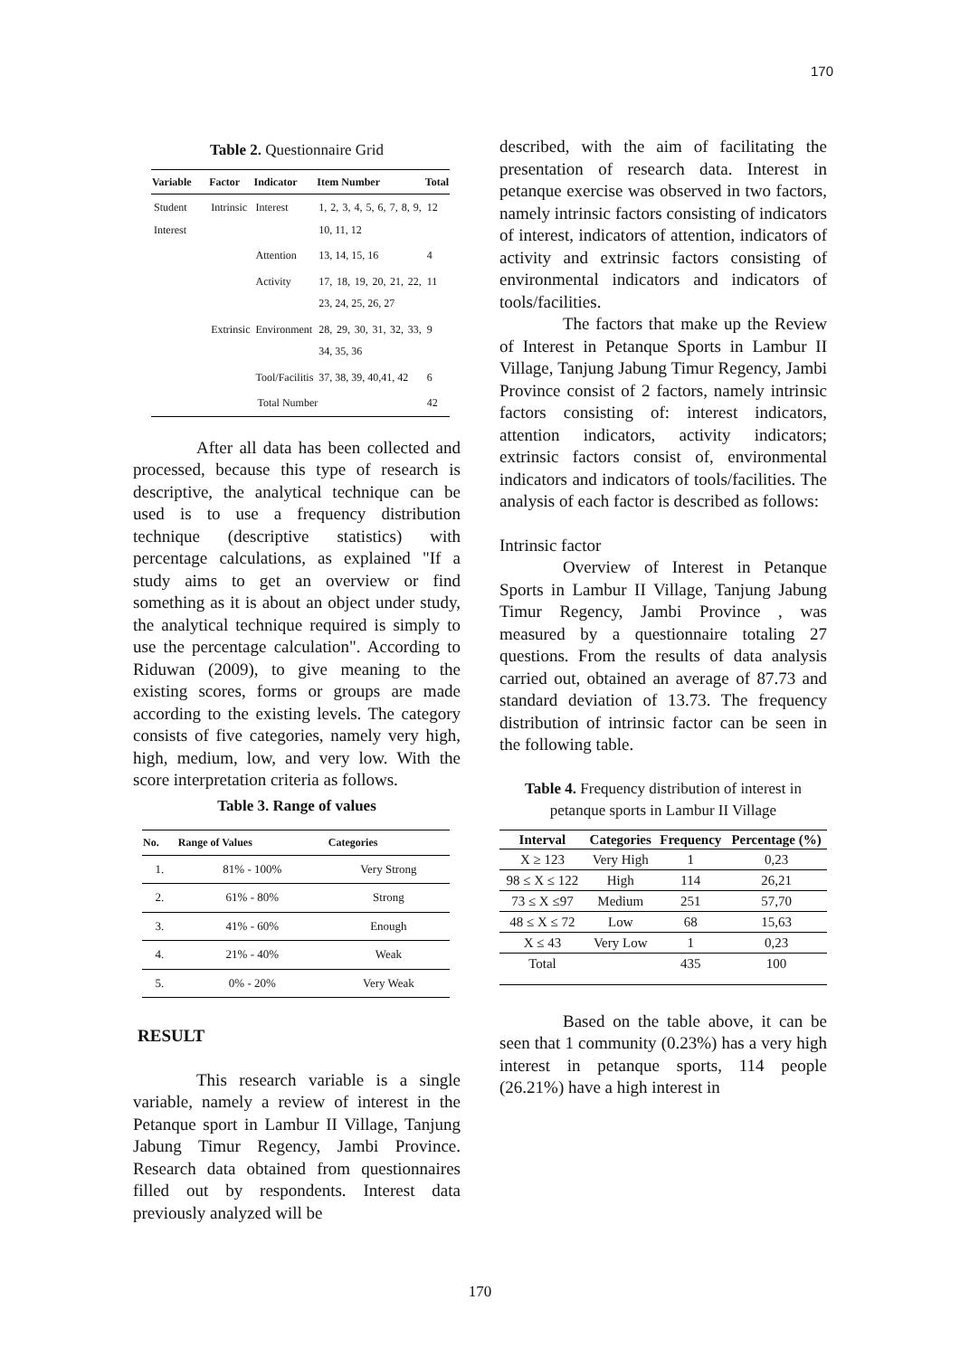170
Table 2. Questionnaire Grid
| Variable | Factor | Indicator | Item Number | Total |
| --- | --- | --- | --- | --- |
| Student Interest | Intrinsic | Interest | 1, 2, 3, 4, 5, 6, 7, 8, 9, 10, 11, 12 | 12 |
| | | Attention | 13, 14, 15, 16 | 4 |
| | | Activity | 17, 18, 19, 20, 21, 22, 23, 24, 25, 26, 27 | 11 |
| | Extrinsic | Environment | 28, 29, 30, 31, 32, 33, 34, 35, 36 | 9 |
| | | Tool/Facilitis | 37, 38, 39, 40,41, 42 | 6 |
| Total Number | | | | 42 |
After all data has been collected and processed, because this type of research is descriptive, the analytical technique can be used is to use a frequency distribution technique (descriptive statistics) with percentage calculations, as explained "If a study aims to get an overview or find something as it is about an object under study, the analytical technique required is simply to use the percentage calculation". According to Riduwan (2009), to give meaning to the existing scores, forms or groups are made according to the existing levels. The category consists of five categories, namely very high, high, medium, low, and very low. With the score interpretation criteria as follows.
Table 3. Range of values
| No. | Range of Values | Categories |
| --- | --- | --- |
| 1. | 81% - 100% | Very Strong |
| 2. | 61% - 80% | Strong |
| 3. | 41% - 60% | Enough |
| 4. | 21% - 40% | Weak |
| 5. | 0% - 20% | Very Weak |
RESULT
This research variable is a single variable, namely a review of interest in the Petanque sport in Lambur II Village, Tanjung Jabung Timur Regency, Jambi Province. Research data obtained from questionnaires filled out by respondents. Interest data previously analyzed will be
described, with the aim of facilitating the presentation of research data. Interest in petanque exercise was observed in two factors, namely intrinsic factors consisting of indicators of interest, indicators of attention, indicators of activity and extrinsic factors consisting of environmental indicators and indicators of tools/facilities.
The factors that make up the Review of Interest in Petanque Sports in Lambur II Village, Tanjung Jabung Timur Regency, Jambi Province consist of 2 factors, namely intrinsic factors consisting of: interest indicators, attention indicators, activity indicators; extrinsic factors consist of, environmental indicators and indicators of tools/facilities. The analysis of each factor is described as follows:
Intrinsic factor
Overview of Interest in Petanque Sports in Lambur II Village, Tanjung Jabung Timur Regency, Jambi Province , was measured by a questionnaire totaling 27 questions. From the results of data analysis carried out, obtained an average of 87.73 and standard deviation of 13.73. The frequency distribution of intrinsic factor can be seen in the following table.
Table 4. Frequency distribution of interest in petanque sports in Lambur II Village
| Interval | Categories | Frequency | Percentage (%) |
| --- | --- | --- | --- |
| X ≥ 123 | Very High | 1 | 0,23 |
| 98 ≤ X ≤ 122 | High | 114 | 26,21 |
| 73 ≤ X ≤97 | Medium | 251 | 57,70 |
| 48 ≤ X ≤ 72 | Low | 68 | 15,63 |
| X ≤ 43 | Very Low | 1 | 0,23 |
| Total | | 435 | 100 |
Based on the table above, it can be seen that 1 community (0.23%) has a very high interest in petanque sports, 114 people (26.21%) have a high interest in
170